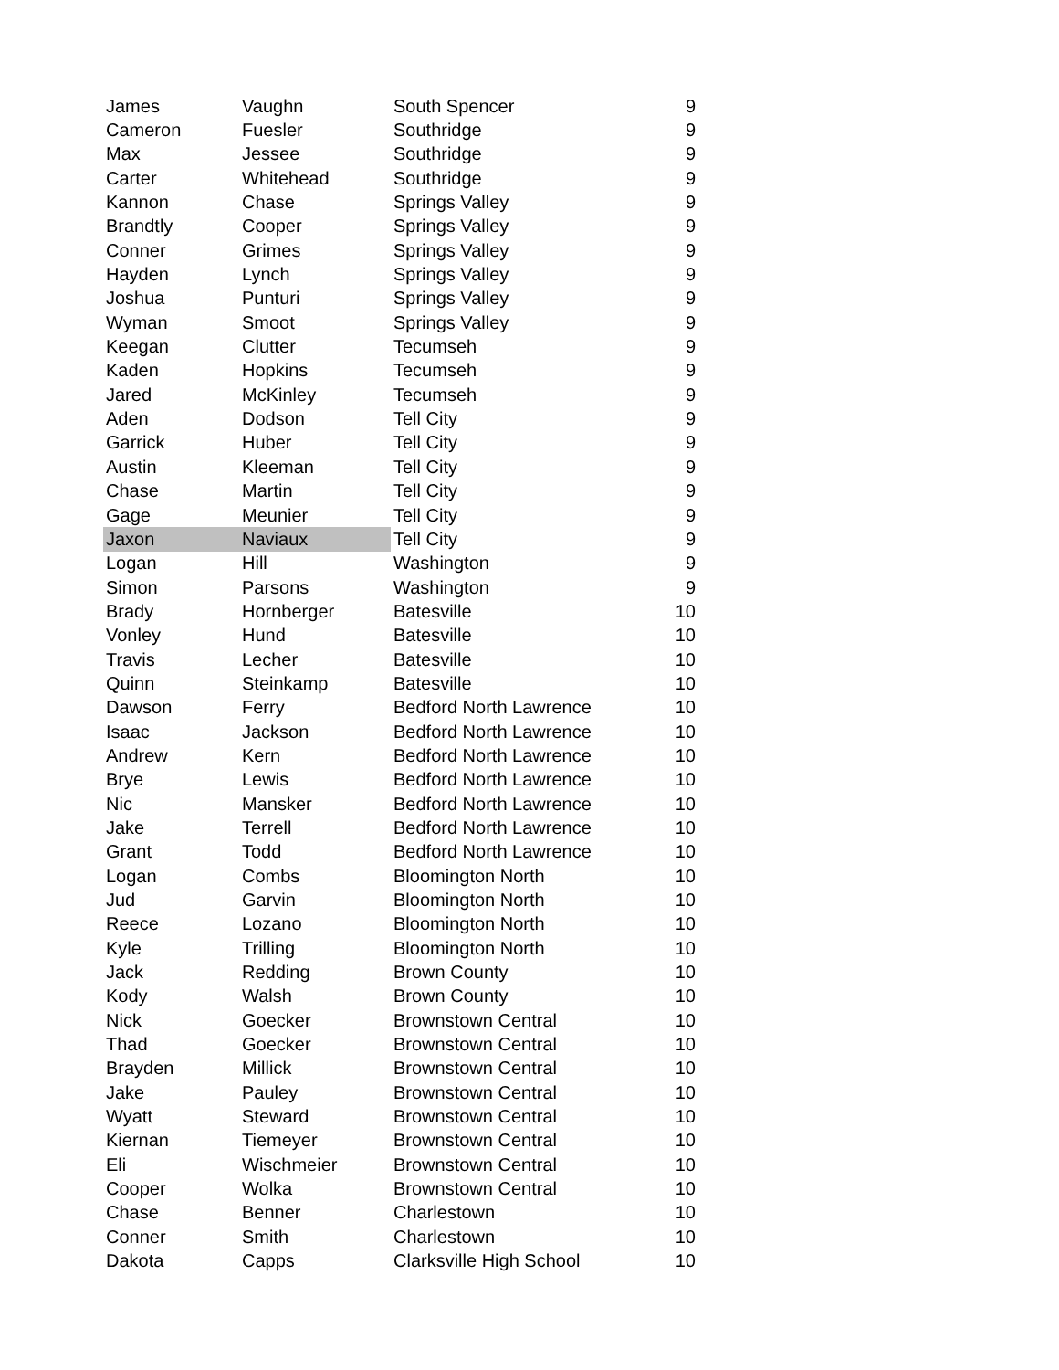| James | Vaughn | South Spencer | 9 |
| Cameron | Fuesler | Southridge | 9 |
| Max | Jessee | Southridge | 9 |
| Carter | Whitehead | Southridge | 9 |
| Kannon | Chase | Springs Valley | 9 |
| Brandtly | Cooper | Springs Valley | 9 |
| Conner | Grimes | Springs Valley | 9 |
| Hayden | Lynch | Springs Valley | 9 |
| Joshua | Punturi | Springs Valley | 9 |
| Wyman | Smoot | Springs Valley | 9 |
| Keegan | Clutter | Tecumseh | 9 |
| Kaden | Hopkins | Tecumseh | 9 |
| Jared | McKinley | Tecumseh | 9 |
| Aden | Dodson | Tell City | 9 |
| Garrick | Huber | Tell City | 9 |
| Austin | Kleeman | Tell City | 9 |
| Chase | Martin | Tell City | 9 |
| Gage | Meunier | Tell City | 9 |
| Jaxon | Naviaux | Tell City | 9 |
| Logan | Hill | Washington | 9 |
| Simon | Parsons | Washington | 9 |
| Brady | Hornberger | Batesville | 10 |
| Vonley | Hund | Batesville | 10 |
| Travis | Lecher | Batesville | 10 |
| Quinn | Steinkamp | Batesville | 10 |
| Dawson | Ferry | Bedford North Lawrence | 10 |
| Isaac | Jackson | Bedford North Lawrence | 10 |
| Andrew | Kern | Bedford North Lawrence | 10 |
| Brye | Lewis | Bedford North Lawrence | 10 |
| Nic | Mansker | Bedford North Lawrence | 10 |
| Jake | Terrell | Bedford North Lawrence | 10 |
| Grant | Todd | Bedford North Lawrence | 10 |
| Logan | Combs | Bloomington North | 10 |
| Jud | Garvin | Bloomington North | 10 |
| Reece | Lozano | Bloomington North | 10 |
| Kyle | Trilling | Bloomington North | 10 |
| Jack | Redding | Brown County | 10 |
| Kody | Walsh | Brown County | 10 |
| Nick | Goecker | Brownstown Central | 10 |
| Thad | Goecker | Brownstown Central | 10 |
| Brayden | Millick | Brownstown Central | 10 |
| Jake | Pauley | Brownstown Central | 10 |
| Wyatt | Steward | Brownstown Central | 10 |
| Kiernan | Tiemeyer | Brownstown Central | 10 |
| Eli | Wischmeier | Brownstown Central | 10 |
| Cooper | Wolka | Brownstown Central | 10 |
| Chase | Benner | Charlestown | 10 |
| Conner | Smith | Charlestown | 10 |
| Dakota | Capps | Clarksville High School | 10 |